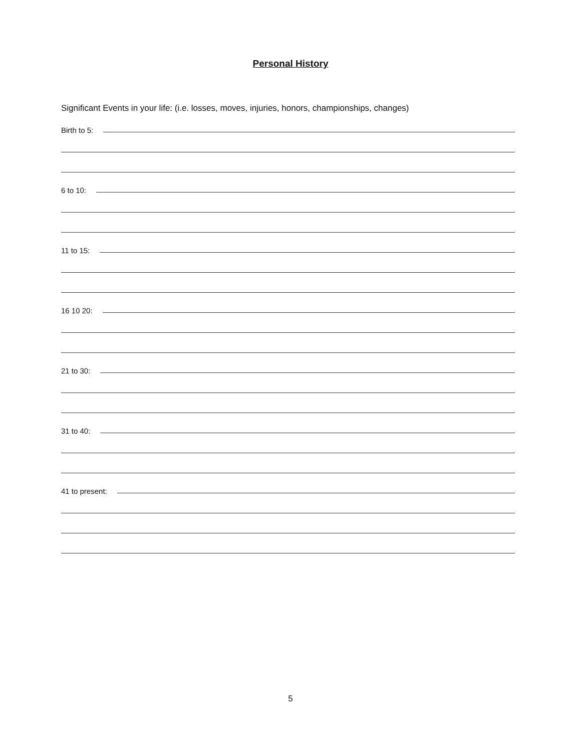Personal History
Significant Events in your life: (i.e. losses, moves, injuries, honors, championships, changes)
Birth to 5:
6 to 10:
11 to 15:
16 10 20:
21 to 30:
31 to 40:
41 to present:
5